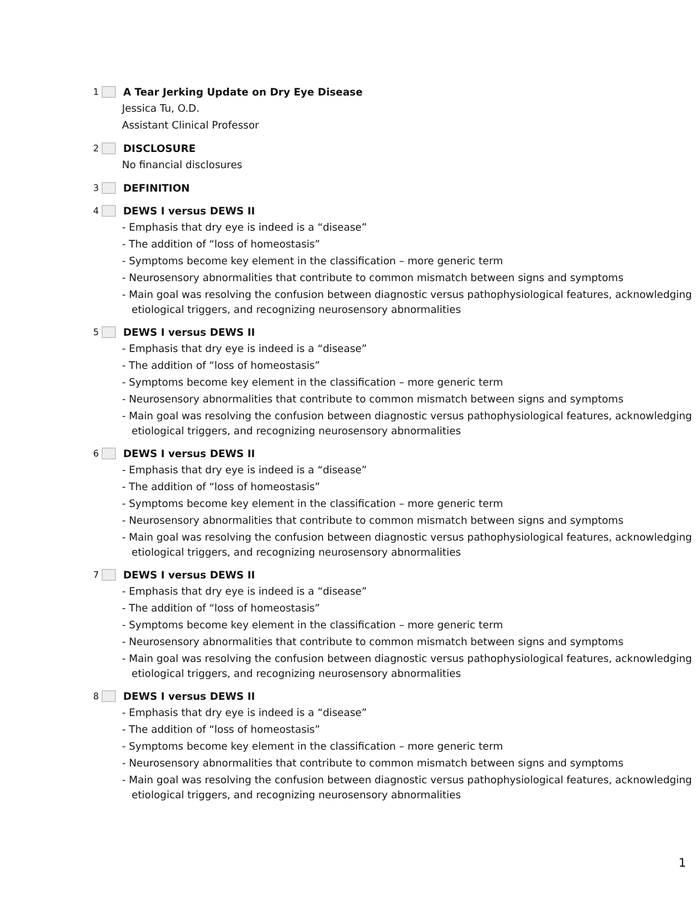1 A Tear Jerking Update on Dry Eye Disease
Jessica Tu, O.D.
Assistant Clinical Professor
2 DISCLOSURE
No financial disclosures
3 DEFINITION
4 DEWS I versus DEWS II
- Emphasis that dry eye is indeed is a “disease”
- The addition of “loss of homeostasis”
- Symptoms become key element in the classification – more generic term
- Neurosensory abnormalities that contribute to common mismatch between signs and symptoms
- Main goal was resolving the confusion between diagnostic versus pathophysiological features, acknowledging etiological triggers, and recognizing neurosensory abnormalities
5 DEWS I versus DEWS II
- Emphasis that dry eye is indeed is a “disease”
- The addition of “loss of homeostasis”
- Symptoms become key element in the classification – more generic term
- Neurosensory abnormalities that contribute to common mismatch between signs and symptoms
- Main goal was resolving the confusion between diagnostic versus pathophysiological features, acknowledging etiological triggers, and recognizing neurosensory abnormalities
6 DEWS I versus DEWS II
- Emphasis that dry eye is indeed is a “disease”
- The addition of “loss of homeostasis”
- Symptoms become key element in the classification – more generic term
- Neurosensory abnormalities that contribute to common mismatch between signs and symptoms
- Main goal was resolving the confusion between diagnostic versus pathophysiological features, acknowledging etiological triggers, and recognizing neurosensory abnormalities
7 DEWS I versus DEWS II
- Emphasis that dry eye is indeed is a “disease”
- The addition of “loss of homeostasis”
- Symptoms become key element in the classification – more generic term
- Neurosensory abnormalities that contribute to common mismatch between signs and symptoms
- Main goal was resolving the confusion between diagnostic versus pathophysiological features, acknowledging etiological triggers, and recognizing neurosensory abnormalities
8 DEWS I versus DEWS II
- Emphasis that dry eye is indeed is a “disease”
- The addition of “loss of homeostasis”
- Symptoms become key element in the classification – more generic term
- Neurosensory abnormalities that contribute to common mismatch between signs and symptoms
- Main goal was resolving the confusion between diagnostic versus pathophysiological features, acknowledging etiological triggers, and recognizing neurosensory abnormalities
1